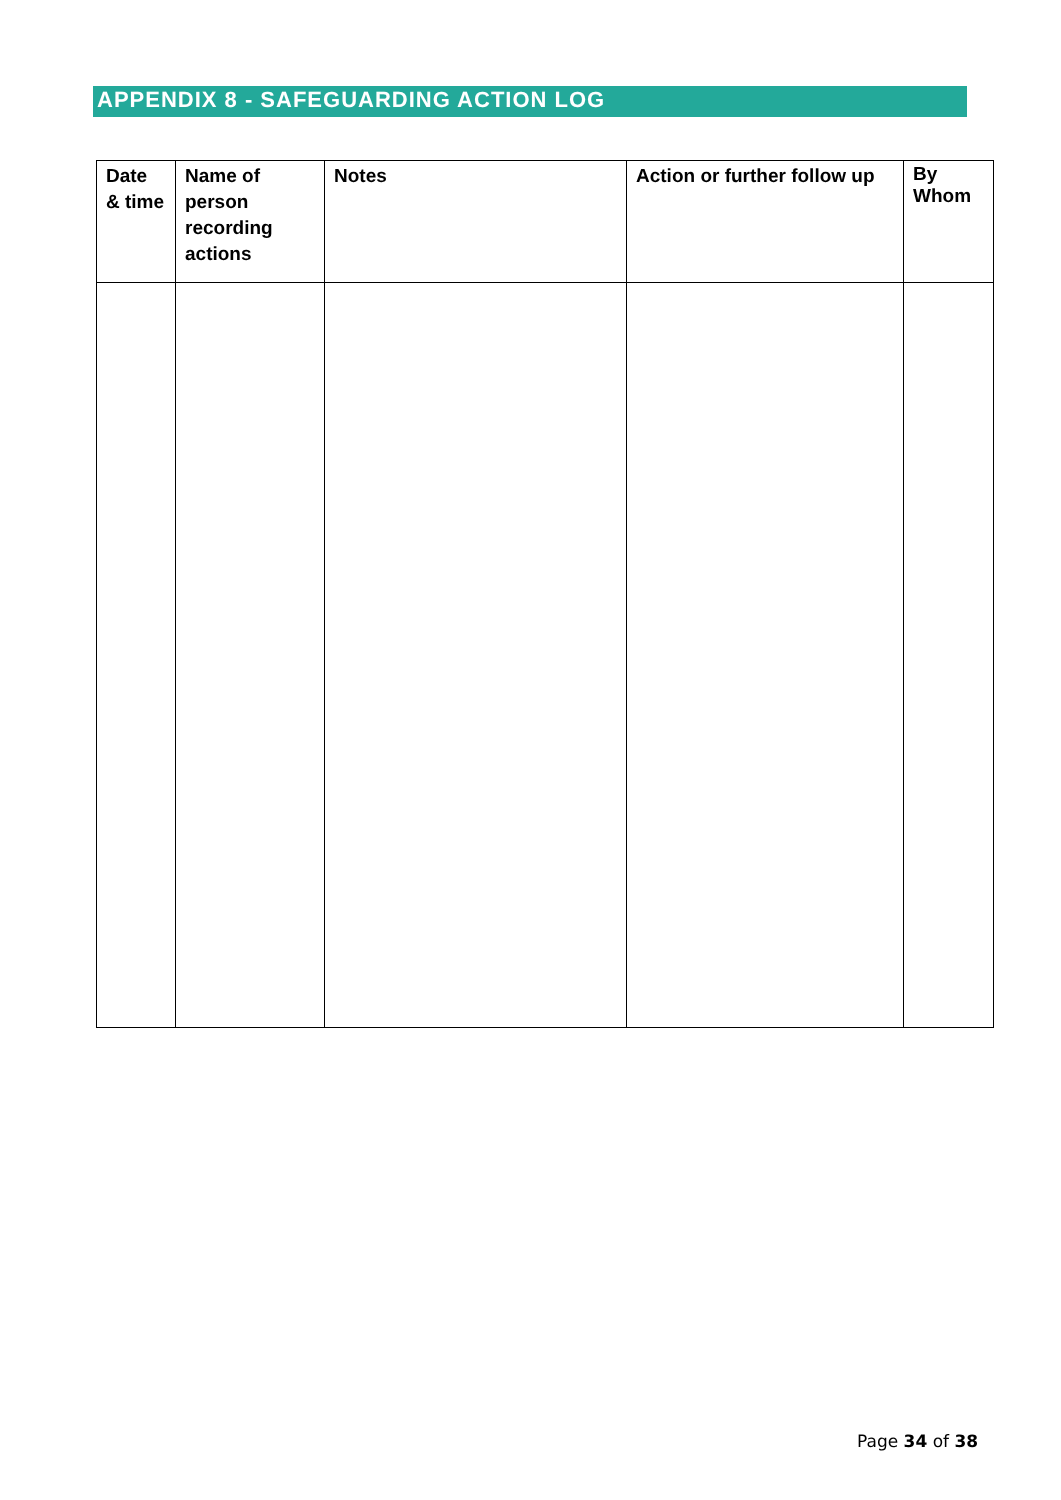APPENDIX 8 - SAFEGUARDING ACTION LOG
| Date & time | Name of person recording actions | Notes | Action or further follow up | By Whom |
| --- | --- | --- | --- | --- |
Page 34 of 38